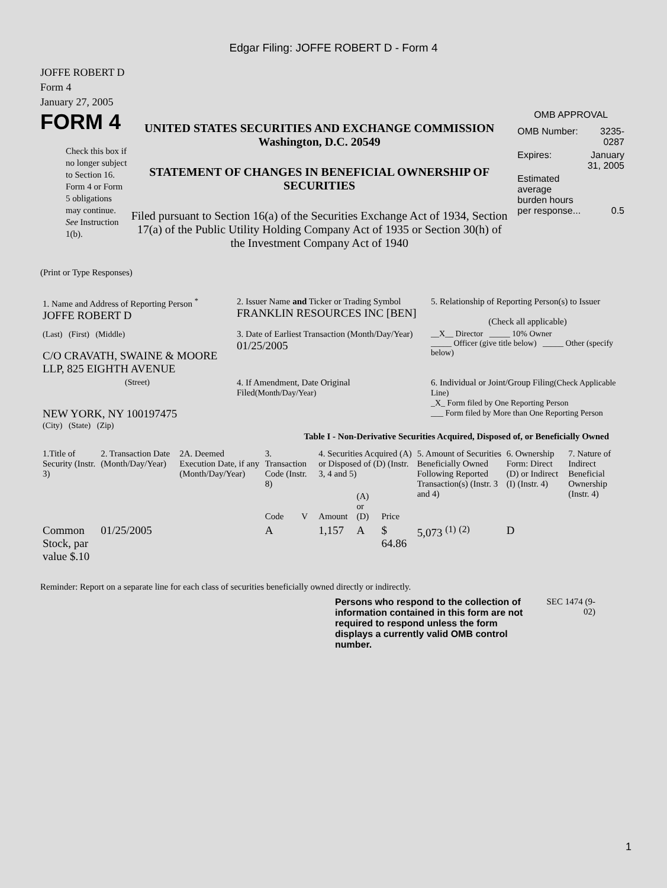Edgar Filing: JOFFE ROBERT D - Form 4
JOFFE ROBERT D
Form 4
January 27, 2005
FORM 4
Check this box if no longer subject to Section 16. Form 4 or Form 5 obligations may continue. See Instruction 1(b).
UNITED STATES SECURITIES AND EXCHANGE COMMISSION
Washington, D.C. 20549
STATEMENT OF CHANGES IN BENEFICIAL OWNERSHIP OF SECURITIES
Filed pursuant to Section 16(a) of the Securities Exchange Act of 1934, Section 17(a) of the Public Utility Holding Company Act of 1935 or Section 30(h) of the Investment Company Act of 1940
OMB APPROVAL
| OMB Number: | 3235-0287 |
| Expires: | January 31, 2005 |
| Estimated average burden hours per response... | 0.5 |
(Print or Type Responses)
| 1. Name and Address of Reporting Person <sup>*</sup> JOFFE ROBERT D | 2. Issuer Name and Ticker or Trading Symbol FRANKLIN RESOURCES INC [BEN] | 5. Relationship of Reporting Person(s) to Issuer (Check all applicable) |
| (Last) (First) (Middle) C/O CRAVATH, SWAINE & MOORE LLP, 825 EIGHTH AVENUE | 3. Date of Earliest Transaction (Month/Day/Year) 01/25/2005 | __X__ Director _____ 10% Owner _____ Officer (give title below) _____ Other (specify below) |
| (Street) NEW YORK, NY 100197475 (City) (State) (Zip) | 4. If Amendment, Date Original Filed (Month/Day/Year) | 6. Individual or Joint/Group Filing (Check Applicable Line) _X_ Form filed by One Reporting Person ___ Form filed by More than One Reporting Person |
Table I - Non-Derivative Securities Acquired, Disposed of, or Beneficially Owned
| 1.Title of Security (Instr. 3) | 2. Transaction Date (Month/Day/Year) | 2A. Deemed Execution Date, if any (Month/Day/Year) | 3. Transaction Code (Instr. 8) | | 4. Securities Acquired (A) or Disposed of (D) (Instr. 3, 4 and 5) | | | 5. Amount of Securities Beneficially Owned Following Reported Transaction(s) (Instr. 3 and 4) | 6. Ownership Form: Direct (D) or Indirect (I) (Instr. 4) | 7. Nature of Indirect Beneficial Ownership (Instr. 4) |
| --- | --- | --- | --- | --- | --- | --- | --- | --- | --- | --- |
| | | | Code | V | Amount | (A) or (D) | Price | | | |
| Common Stock, par value $.10 | 01/25/2005 | | A | | 1,157 | A | $ 64.86 | 5,073 <sup>(1)</sup> <sup>(2)</sup> | D | |
Reminder: Report on a separate line for each class of securities beneficially owned directly or indirectly.
Persons who respond to the collection of information contained in this form are not required to respond unless the form displays a currently valid OMB control number.
SEC 1474 (9-02)
1